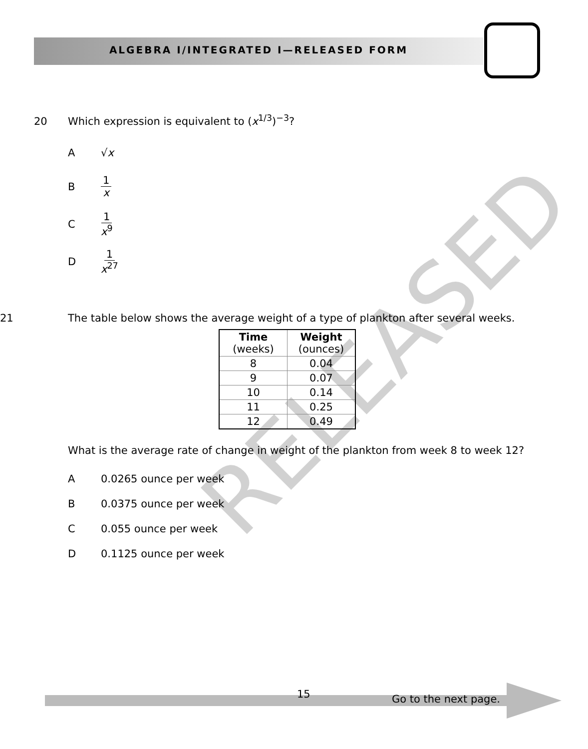ALGEBRA I/INTEGRATED I—RELEASED FORM
RELEASED
20 Which expression is equivalent to (x<sup>1/3</sup>)<sup>−3</sup>?
A √x
B 1 x
C 1 x<sup>9</sup>
D 1 x<sup>27</sup>
21 The table below shows the average weight of a type of plankton after several weeks.
| Time (weeks) | Weight (ounces) |
| --- | --- |
| 8 | 0.04 |
| 9 | 0.07 |
| 10 | 0.14 |
| 11 | 0.25 |
| 12 | 0.49 |
What is the average rate of change in weight of the plankton from week 8 to week 12?
A 0.0265 ounce per week
B 0.0375 ounce per week
C 0.055 ounce per week
D 0.1125 ounce per week
15 Go to the next page.